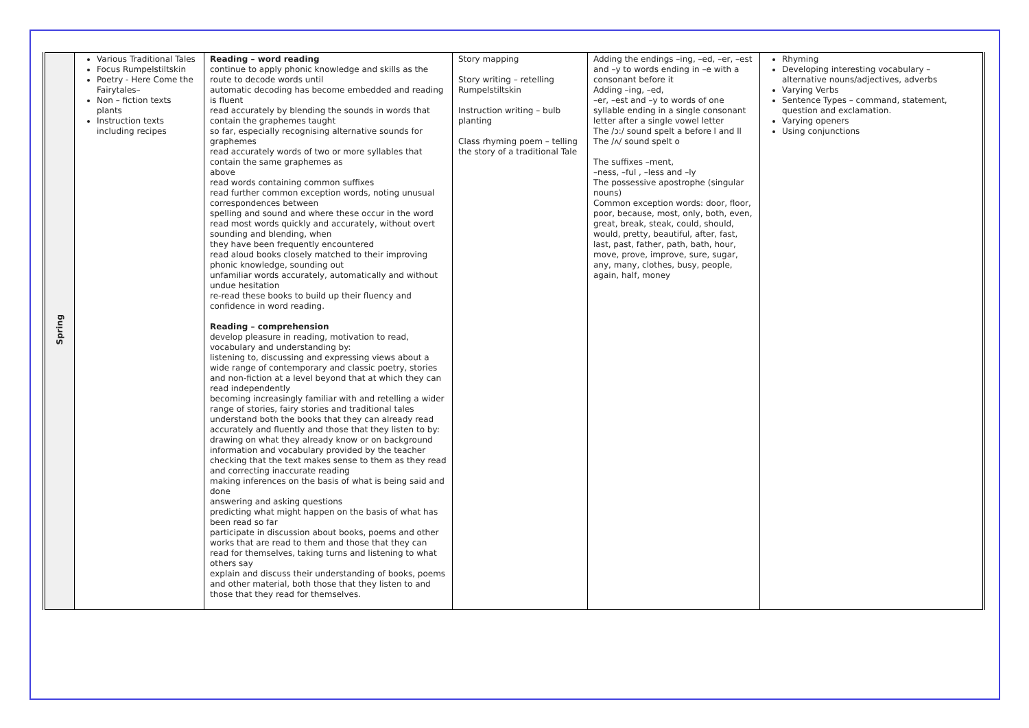| Spring | Various Traditional Tales Focus Rumpelstiltskin Poetry - Here Come the Fairytales– Non – fiction texts plants Instruction texts including recipes | Reading – word reading continue to apply phonic knowledge and skills as the route to decode words until automatic decoding has become embedded and reading is fluent read accurately by blending the sounds in words that contain the graphemes taught so far, especially recognising alternative sounds for graphemes read accurately words of two or more syllables that contain the same graphemes as above read words containing common suffixes read further common exception words, noting unusual correspondences between spelling and sound and where these occur in the word read most words quickly and accurately, without overt sounding and blending, when they have been frequently encountered read aloud books closely matched to their improving phonic knowledge, sounding out unfamiliar words accurately, automatically and without undue hesitation re-read these books to build up their fluency and confidence in word reading. Reading – comprehension develop pleasure in reading, motivation to read, vocabulary and understanding by: listening to, discussing and expressing views about a wide range of contemporary and classic poetry, stories and non-fiction at a level beyond that at which they can read independently becoming increasingly familiar with and retelling a wider range of stories, fairy stories and traditional tales understand both the books that they can already read accurately and fluently and those that they listen to by: drawing on what they already know or on background information and vocabulary provided by the teacher checking that the text makes sense to them as they read and correcting inaccurate reading making inferences on the basis of what is being said and done answering and asking questions predicting what might happen on the basis of what has been read so far participate in discussion about books, poems and other works that are read to them and those that they can read for themselves, taking turns and listening to what others say explain and discuss their understanding of books, poems and other material, both those that they listen to and those that they read for themselves. | Story mapping Story writing – retelling Rumpelstiltskin Instruction writing – bulb planting Class rhyming poem – telling the story of a traditional Tale | Adding the endings –ing, –ed, –er, –est and –y to words ending in –e with a consonant before it Adding –ing, –ed, –er, –est and –y to words of one syllable ending in a single consonant letter after a single vowel letter The /ɔ:/ sound spelt a before l and ll The /ʌ/ sound spelt o The suffixes –ment, –ness, –ful , –less and –ly The possessive apostrophe (singular nouns) Common exception words: door, floor, poor, because, most, only, both, even, great, break, steak, could, should, would, pretty, beautiful, after, fast, last, past, father, path, bath, hour, move, prove, improve, sure, sugar, any, many, clothes, busy, people, again, half, money | Rhyming Developing interesting vocabulary – alternative nouns/adjectives, adverbs Varying Verbs Sentence Types – command, statement, question and exclamation. Varying openers Using conjunctions |